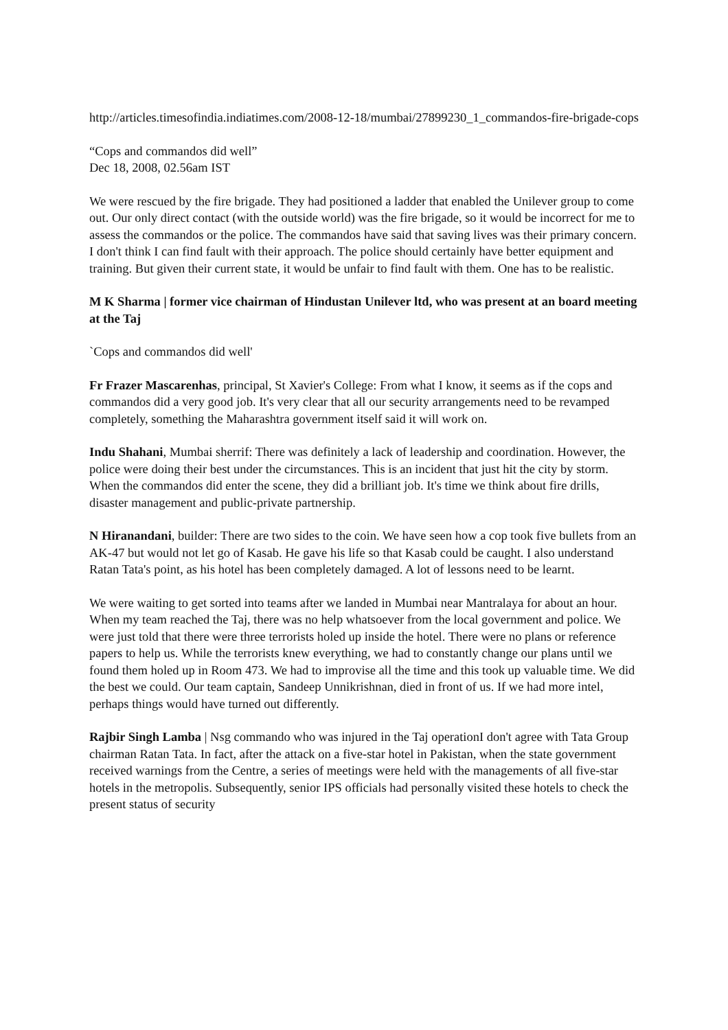http://articles.timesofindia.indiatimes.com/2008-12-18/mumbai/27899230_1_commandos-fire-brigade-cops
“Cops and commandos did well”
Dec 18, 2008, 02.56am IST
We were rescued by the fire brigade. They had positioned a ladder that enabled the Unilever group to come out. Our only direct contact (with the outside world) was the fire brigade, so it would be incorrect for me to assess the commandos or the police. The commandos have said that saving lives was their primary concern. I don't think I can find fault with their approach. The police should certainly have better equipment and training. But given their current state, it would be unfair to find fault with them. One has to be realistic.
M K Sharma | former vice chairman of Hindustan Unilever ltd, who was present at an board meeting at the Taj
`Cops and commandos did well'
Fr Frazer Mascarenhas, principal, St Xavier's College: From what I know, it seems as if the cops and commandos did a very good job. It's very clear that all our security arrangements need to be revamped completely, something the Maharashtra government itself said it will work on.
Indu Shahani, Mumbai sherrif: There was definitely a lack of leadership and coordination. However, the police were doing their best under the circumstances. This is an incident that just hit the city by storm. When the commandos did enter the scene, they did a brilliant job. It's time we think about fire drills, disaster management and public-private partnership.
N Hiranandani, builder: There are two sides to the coin. We have seen how a cop took five bullets from an AK-47 but would not let go of Kasab. He gave his life so that Kasab could be caught. I also understand Ratan Tata's point, as his hotel has been completely damaged. A lot of lessons need to be learnt.
We were waiting to get sorted into teams after we landed in Mumbai near Mantralaya for about an hour. When my team reached the Taj, there was no help whatsoever from the local government and police. We were just told that there were three terrorists holed up inside the hotel. There were no plans or reference papers to help us. While the terrorists knew everything, we had to constantly change our plans until we found them holed up in Room 473. We had to improvise all the time and this took up valuable time. We did the best we could. Our team captain, Sandeep Unnikrishnan, died in front of us. If we had more intel, perhaps things would have turned out differently.
Rajbir Singh Lamba | Nsg commando who was injured in the Taj operationI don't agree with Tata Group chairman Ratan Tata. In fact, after the attack on a five-star hotel in Pakistan, when the state government received warnings from the Centre, a series of meetings were held with the managements of all five-star hotels in the metropolis. Subsequently, senior IPS officials had personally visited these hotels to check the present status of security